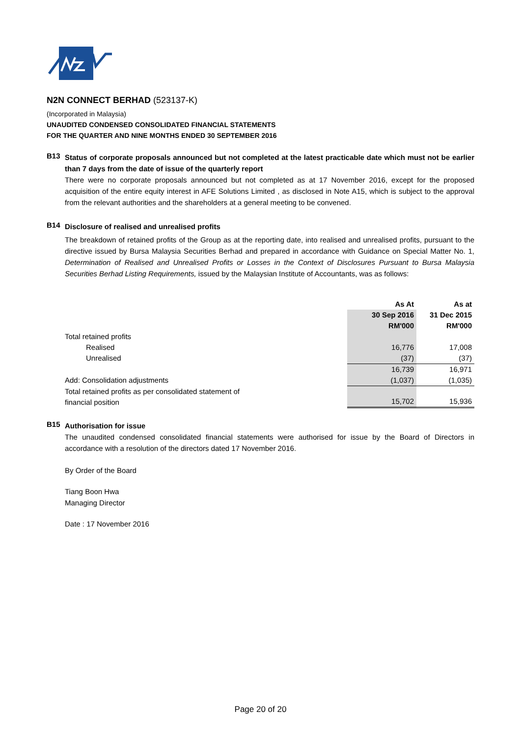N2N CONNECT BERHAD (523137-K)
(Incorporated in Malaysia)
UNAUDITED CONDENSED CONSOLIDATED FINANCIAL STATEMENTS
FOR THE QUARTER AND NINE MONTHS ENDED 30 SEPTEMBER 2016
B13
Status of corporate proposals announced but not completed at the latest practicable date which must not be earlier than 7 days from the date of issue of the quarterly report
There were no corporate proposals announced but not completed as at 17 November 2016, except for the proposed acquisition of the entire equity interest in AFE Solutions Limited , as disclosed in Note A15, which is subject to the approval from the relevant authorities and the shareholders at a general meeting to be convened.
B14
Disclosure of realised and unrealised profits
The breakdown of retained profits of the Group as at the reporting date, into realised and unrealised profits, pursuant to the directive issued by Bursa Malaysia Securities Berhad and prepared in accordance with Guidance on Special Matter No. 1, Determination of Realised and Unrealised Profits or Losses in the Context of Disclosures Pursuant to Bursa Malaysia Securities Berhad Listing Requirements, issued by the Malaysian Institute of Accountants, was as follows:
| | As At | As at |
| | 30 Sep 2016 | 31 Dec 2015 |
| | RM'000 | RM'000 |
| Total retained profits | | |
| Realised | 16,776 | 17,008 |
| Unrealised | (37) | (37) |
| | 16,739 | 16,971 |
| Add: Consolidation adjustments | (1,037) | (1,035) |
| Total retained profits as per consolidated statement of financial position | 15,702 | 15,936 |
B15
Authorisation for issue
The unaudited condensed consolidated financial statements were authorised for issue by the Board of Directors in accordance with a resolution of the directors dated 17 November 2016.
By Order of the Board
Tiang Boon Hwa
Managing Director
Date : 17 November 2016
Page 20 of 20